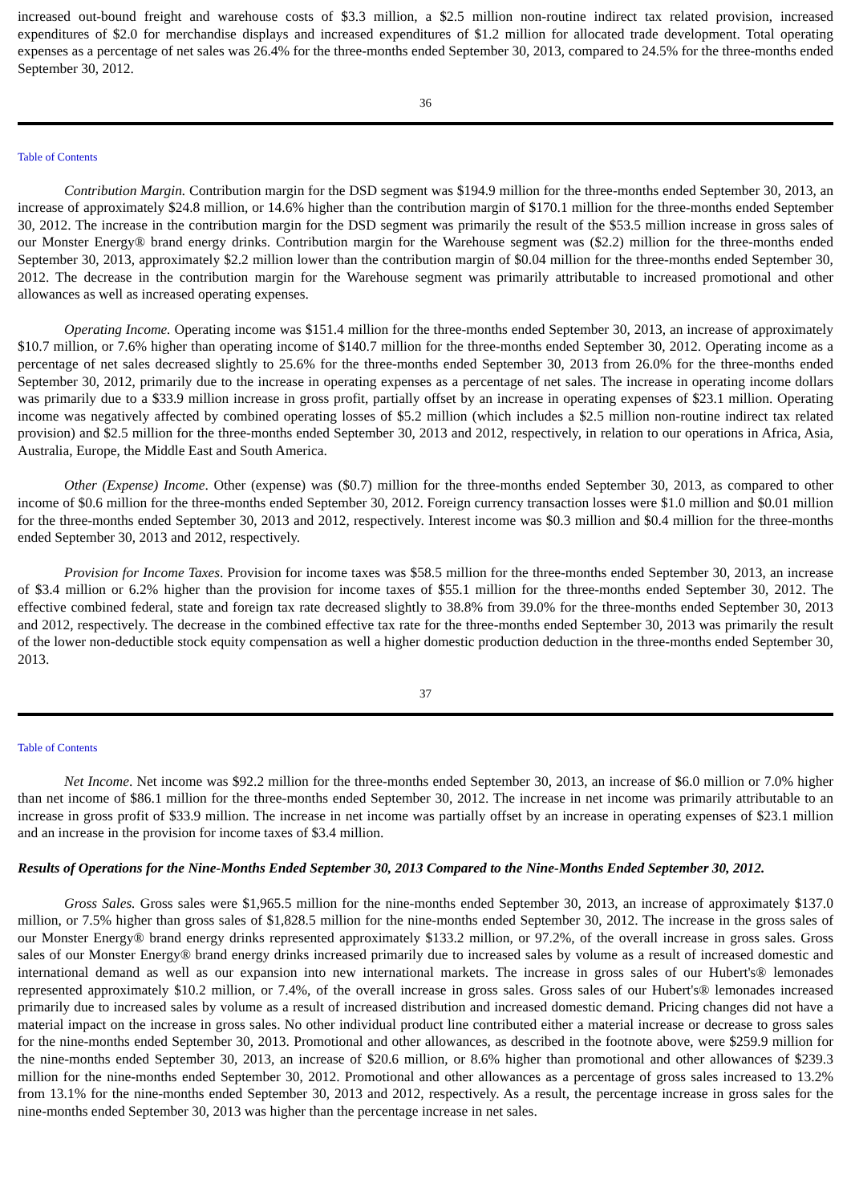increased out-bound freight and warehouse costs of $3.3 million, a $2.5 million non-routine indirect tax related provision, increased expenditures of $2.0 for merchandise displays and increased expenditures of $1.2 million for allocated trade development. Total operating expenses as a percentage of net sales was 26.4% for the three-months ended September 30, 2013, compared to 24.5% for the three-months ended September 30, 2012.
36
Table of Contents
Contribution Margin. Contribution margin for the DSD segment was $194.9 million for the three-months ended September 30, 2013, an increase of approximately $24.8 million, or 14.6% higher than the contribution margin of $170.1 million for the three-months ended September 30, 2012. The increase in the contribution margin for the DSD segment was primarily the result of the $53.5 million increase in gross sales of our Monster Energy® brand energy drinks. Contribution margin for the Warehouse segment was ($2.2) million for the three-months ended September 30, 2013, approximately $2.2 million lower than the contribution margin of $0.04 million for the three-months ended September 30, 2012. The decrease in the contribution margin for the Warehouse segment was primarily attributable to increased promotional and other allowances as well as increased operating expenses.
Operating Income. Operating income was $151.4 million for the three-months ended September 30, 2013, an increase of approximately $10.7 million, or 7.6% higher than operating income of $140.7 million for the three-months ended September 30, 2012. Operating income as a percentage of net sales decreased slightly to 25.6% for the three-months ended September 30, 2013 from 26.0% for the three-months ended September 30, 2012, primarily due to the increase in operating expenses as a percentage of net sales. The increase in operating income dollars was primarily due to a $33.9 million increase in gross profit, partially offset by an increase in operating expenses of $23.1 million. Operating income was negatively affected by combined operating losses of $5.2 million (which includes a $2.5 million non-routine indirect tax related provision) and $2.5 million for the three-months ended September 30, 2013 and 2012, respectively, in relation to our operations in Africa, Asia, Australia, Europe, the Middle East and South America.
Other (Expense) Income. Other (expense) was ($0.7) million for the three-months ended September 30, 2013, as compared to other income of $0.6 million for the three-months ended September 30, 2012. Foreign currency transaction losses were $1.0 million and $0.01 million for the three-months ended September 30, 2013 and 2012, respectively. Interest income was $0.3 million and $0.4 million for the three-months ended September 30, 2013 and 2012, respectively.
Provision for Income Taxes. Provision for income taxes was $58.5 million for the three-months ended September 30, 2013, an increase of $3.4 million or 6.2% higher than the provision for income taxes of $55.1 million for the three-months ended September 30, 2012. The effective combined federal, state and foreign tax rate decreased slightly to 38.8% from 39.0% for the three-months ended September 30, 2013 and 2012, respectively. The decrease in the combined effective tax rate for the three-months ended September 30, 2013 was primarily the result of the lower non-deductible stock equity compensation as well a higher domestic production deduction in the three-months ended September 30, 2013.
37
Table of Contents
Net Income. Net income was $92.2 million for the three-months ended September 30, 2013, an increase of $6.0 million or 7.0% higher than net income of $86.1 million for the three-months ended September 30, 2012. The increase in net income was primarily attributable to an increase in gross profit of $33.9 million. The increase in net income was partially offset by an increase in operating expenses of $23.1 million and an increase in the provision for income taxes of $3.4 million.
Results of Operations for the Nine-Months Ended September 30, 2013 Compared to the Nine-Months Ended September 30, 2012.
Gross Sales. Gross sales were $1,965.5 million for the nine-months ended September 30, 2013, an increase of approximately $137.0 million, or 7.5% higher than gross sales of $1,828.5 million for the nine-months ended September 30, 2012. The increase in the gross sales of our Monster Energy® brand energy drinks represented approximately $133.2 million, or 97.2%, of the overall increase in gross sales. Gross sales of our Monster Energy® brand energy drinks increased primarily due to increased sales by volume as a result of increased domestic and international demand as well as our expansion into new international markets. The increase in gross sales of our Hubert's® lemonades represented approximately $10.2 million, or 7.4%, of the overall increase in gross sales. Gross sales of our Hubert's® lemonades increased primarily due to increased sales by volume as a result of increased distribution and increased domestic demand. Pricing changes did not have a material impact on the increase in gross sales. No other individual product line contributed either a material increase or decrease to gross sales for the nine-months ended September 30, 2013. Promotional and other allowances, as described in the footnote above, were $259.9 million for the nine-months ended September 30, 2013, an increase of $20.6 million, or 8.6% higher than promotional and other allowances of $239.3 million for the nine-months ended September 30, 2012. Promotional and other allowances as a percentage of gross sales increased to 13.2% from 13.1% for the nine-months ended September 30, 2013 and 2012, respectively. As a result, the percentage increase in gross sales for the nine-months ended September 30, 2013 was higher than the percentage increase in net sales.